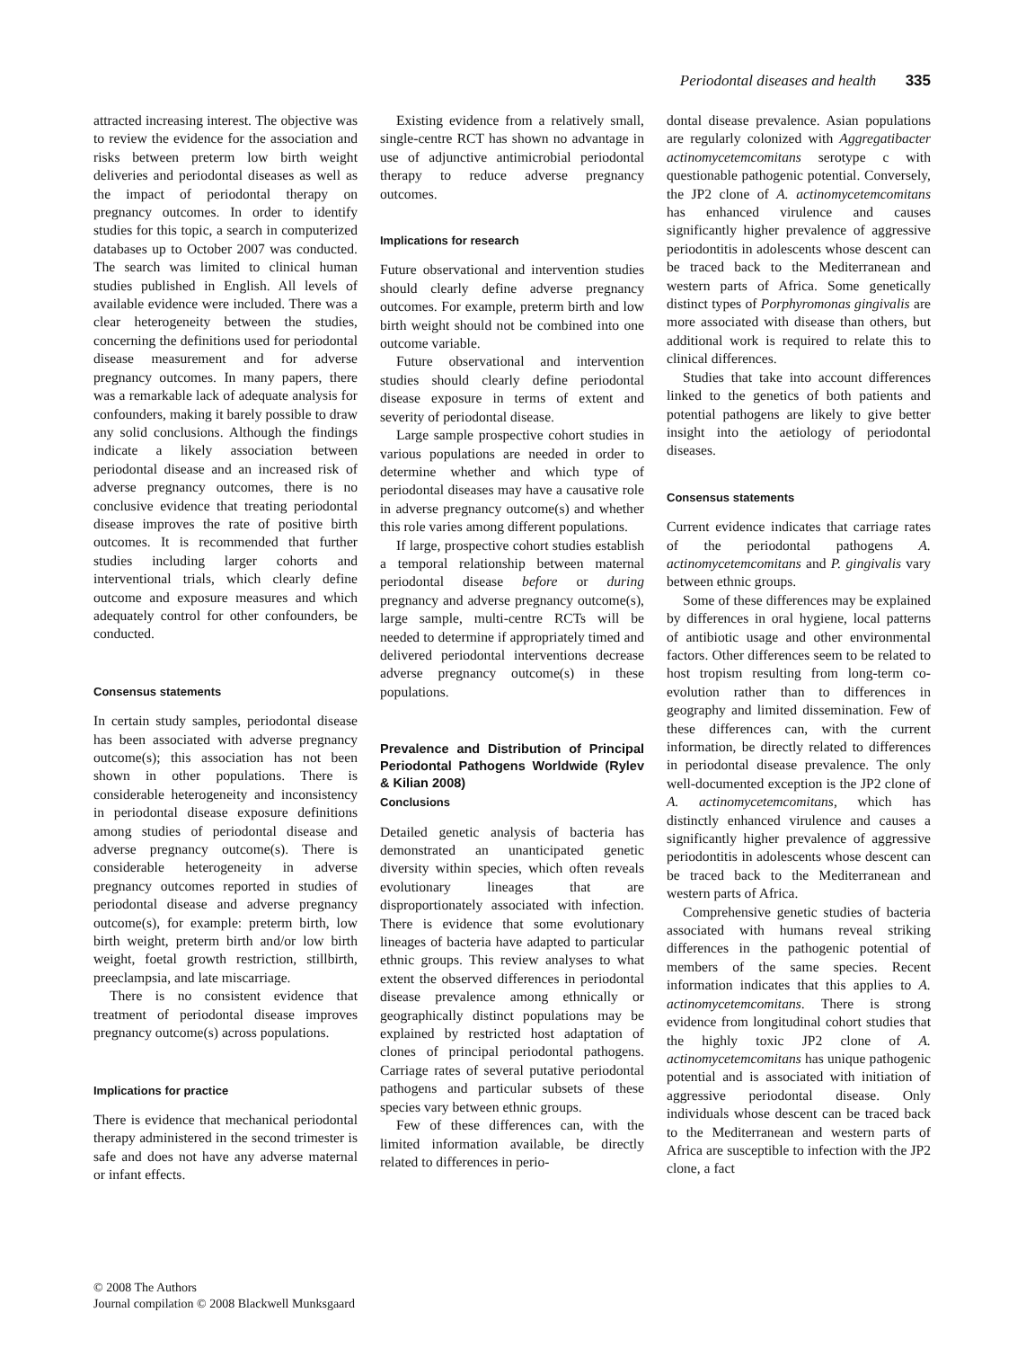Periodontal diseases and health 335
attracted increasing interest. The objective was to review the evidence for the association and risks between preterm low birth weight deliveries and periodontal diseases as well as the impact of periodontal therapy on pregnancy outcomes. In order to identify studies for this topic, a search in computerized databases up to October 2007 was conducted. The search was limited to clinical human studies published in English. All levels of available evidence were included. There was a clear heterogeneity between the studies, concerning the definitions used for periodontal disease measurement and for adverse pregnancy outcomes. In many papers, there was a remarkable lack of adequate analysis for confounders, making it barely possible to draw any solid conclusions. Although the findings indicate a likely association between periodontal disease and an increased risk of adverse pregnancy outcomes, there is no conclusive evidence that treating periodontal disease improves the rate of positive birth outcomes. It is recommended that further studies including larger cohorts and interventional trials, which clearly define outcome and exposure measures and which adequately control for other confounders, be conducted.
Consensus statements
In certain study samples, periodontal disease has been associated with adverse pregnancy outcome(s); this association has not been shown in other populations. There is considerable heterogeneity and inconsistency in periodontal disease exposure definitions among studies of periodontal disease and adverse pregnancy outcome(s). There is considerable heterogeneity in adverse pregnancy outcomes reported in studies of periodontal disease and adverse pregnancy outcome(s), for example: preterm birth, low birth weight, preterm birth and/or low birth weight, foetal growth restriction, stillbirth, preeclampsia, and late miscarriage.
There is no consistent evidence that treatment of periodontal disease improves pregnancy outcome(s) across populations.
Implications for practice
There is evidence that mechanical periodontal therapy administered in the second trimester is safe and does not have any adverse maternal or infant effects.
Existing evidence from a relatively small, single-centre RCT has shown no advantage in use of adjunctive antimicrobial periodontal therapy to reduce adverse pregnancy outcomes.
Implications for research
Future observational and intervention studies should clearly define adverse pregnancy outcomes. For example, preterm birth and low birth weight should not be combined into one outcome variable.
Future observational and intervention studies should clearly define periodontal disease exposure in terms of extent and severity of periodontal disease.
Large sample prospective cohort studies in various populations are needed in order to determine whether and which type of periodontal diseases may have a causative role in adverse pregnancy outcome(s) and whether this role varies among different populations.
If large, prospective cohort studies establish a temporal relationship between maternal periodontal disease before or during pregnancy and adverse pregnancy outcome(s), large sample, multi-centre RCTs will be needed to determine if appropriately timed and delivered periodontal interventions decrease adverse pregnancy outcome(s) in these populations.
Prevalence and Distribution of Principal Periodontal Pathogens Worldwide (Rylev & Kilian 2008)
Conclusions
Detailed genetic analysis of bacteria has demonstrated an unanticipated genetic diversity within species, which often reveals evolutionary lineages that are disproportionately associated with infection. There is evidence that some evolutionary lineages of bacteria have adapted to particular ethnic groups. This review analyses to what extent the observed differences in periodontal disease prevalence among ethnically or geographically distinct populations may be explained by restricted host adaptation of clones of principal periodontal pathogens. Carriage rates of several putative periodontal pathogens and particular subsets of these species vary between ethnic groups.
Few of these differences can, with the limited information available, be directly related to differences in perio-
dontal disease prevalence. Asian populations are regularly colonized with Aggregatibacter actinomycetemcomitans serotype c with questionable pathogenic potential. Conversely, the JP2 clone of A. actinomycetemcomitans has enhanced virulence and causes significantly higher prevalence of aggressive periodontitis in adolescents whose descent can be traced back to the Mediterranean and western parts of Africa. Some genetically distinct types of Porphyromonas gingivalis are more associated with disease than others, but additional work is required to relate this to clinical differences.
Studies that take into account differences linked to the genetics of both patients and potential pathogens are likely to give better insight into the aetiology of periodontal diseases.
Consensus statements
Current evidence indicates that carriage rates of the periodontal pathogens A. actinomycetemcomitans and P. gingivalis vary between ethnic groups.
Some of these differences may be explained by differences in oral hygiene, local patterns of antibiotic usage and other environmental factors. Other differences seem to be related to host tropism resulting from long-term co-evolution rather than to differences in geography and limited dissemination. Few of these differences can, with the current information, be directly related to differences in periodontal disease prevalence. The only well-documented exception is the JP2 clone of A. actinomycetemcomitans, which has distinctly enhanced virulence and causes a significantly higher prevalence of aggressive periodontitis in adolescents whose descent can be traced back to the Mediterranean and western parts of Africa.
Comprehensive genetic studies of bacteria associated with humans reveal striking differences in the pathogenic potential of members of the same species. Recent information indicates that this applies to A. actinomycetemcomitans. There is strong evidence from longitudinal cohort studies that the highly toxic JP2 clone of A. actinomycetemcomitans has unique pathogenic potential and is associated with initiation of aggressive periodontal disease. Only individuals whose descent can be traced back to the Mediterranean and western parts of Africa are susceptible to infection with the JP2 clone, a fact
© 2008 The Authors
Journal compilation © 2008 Blackwell Munksgaard